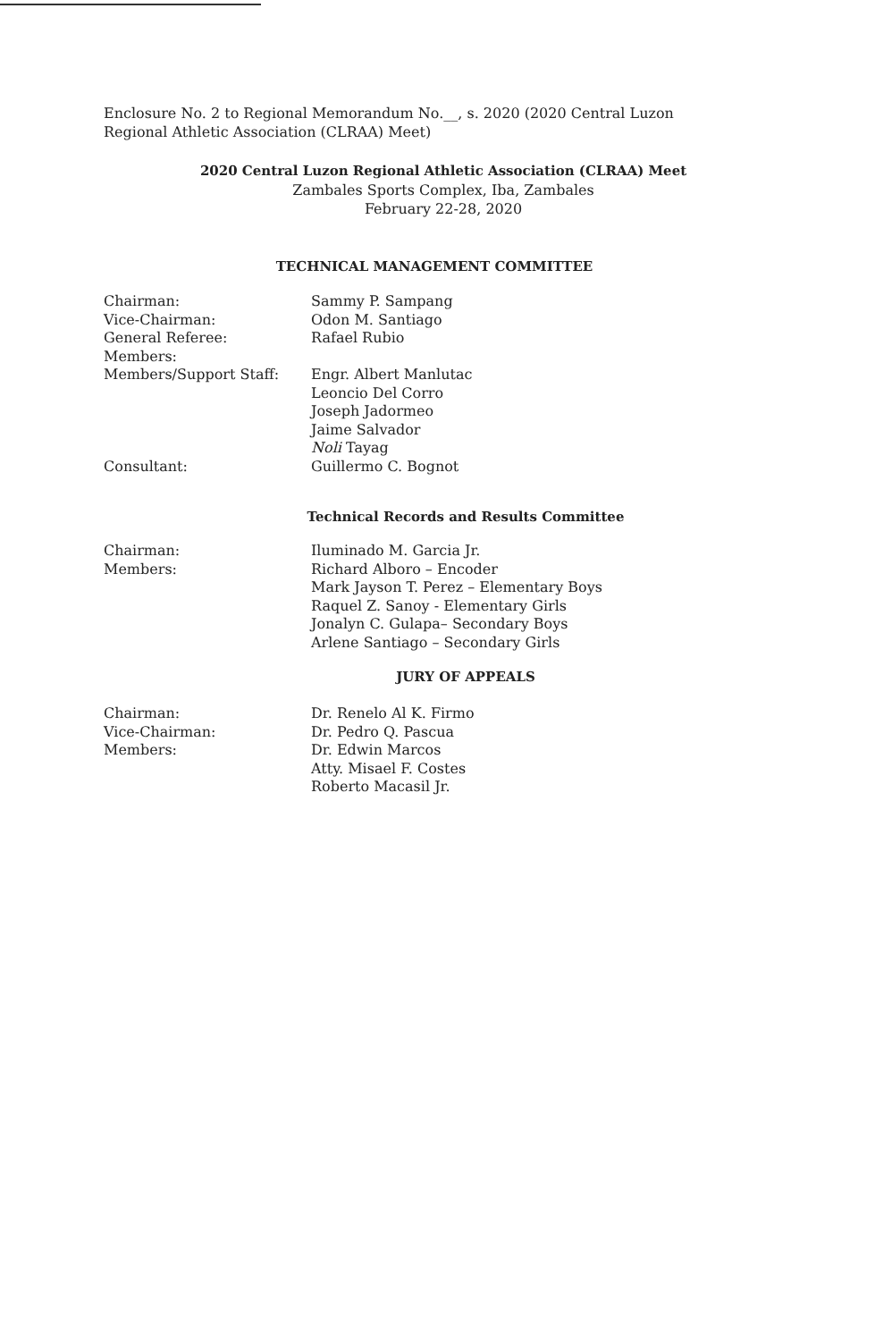Enclosure No. 2 to Regional Memorandum No.__, s. 2020 (2020 Central Luzon Regional Athletic Association (CLRAA) Meet)
2020 Central Luzon Regional Athletic Association (CLRAA) Meet
Zambales Sports Complex, Iba, Zambales
February 22-28, 2020
TECHNICAL MANAGEMENT COMMITTEE
| Chairman: | Sammy P. Sampang |
| Vice-Chairman: | Odon M. Santiago |
| General Referee: | Rafael Rubio |
| Members: | |
| Members/Support Staff: | Engr. Albert Manlutac Leoncio Del Corro Joseph Jadormeo Jaime Salvador Noli Tayag |
| Consultant: | Guillermo C. Bognot |
Technical Records and Results Committee
| Chairman: | Iluminado M. Garcia Jr. |
| Members: | Richard Alboro – Encoder Mark Jayson T. Perez – Elementary Boys Raquel Z. Sanoy - Elementary Girls Jonalyn C. Gulapa– Secondary Boys Arlene Santiago – Secondary Girls |
JURY OF APPEALS
| Chairman: | Dr. Renelo Al K. Firmo |
| Vice-Chairman: | Dr. Pedro Q. Pascua |
| Members: | Dr. Edwin Marcos Atty. Misael F. Costes Roberto Macasil Jr. |